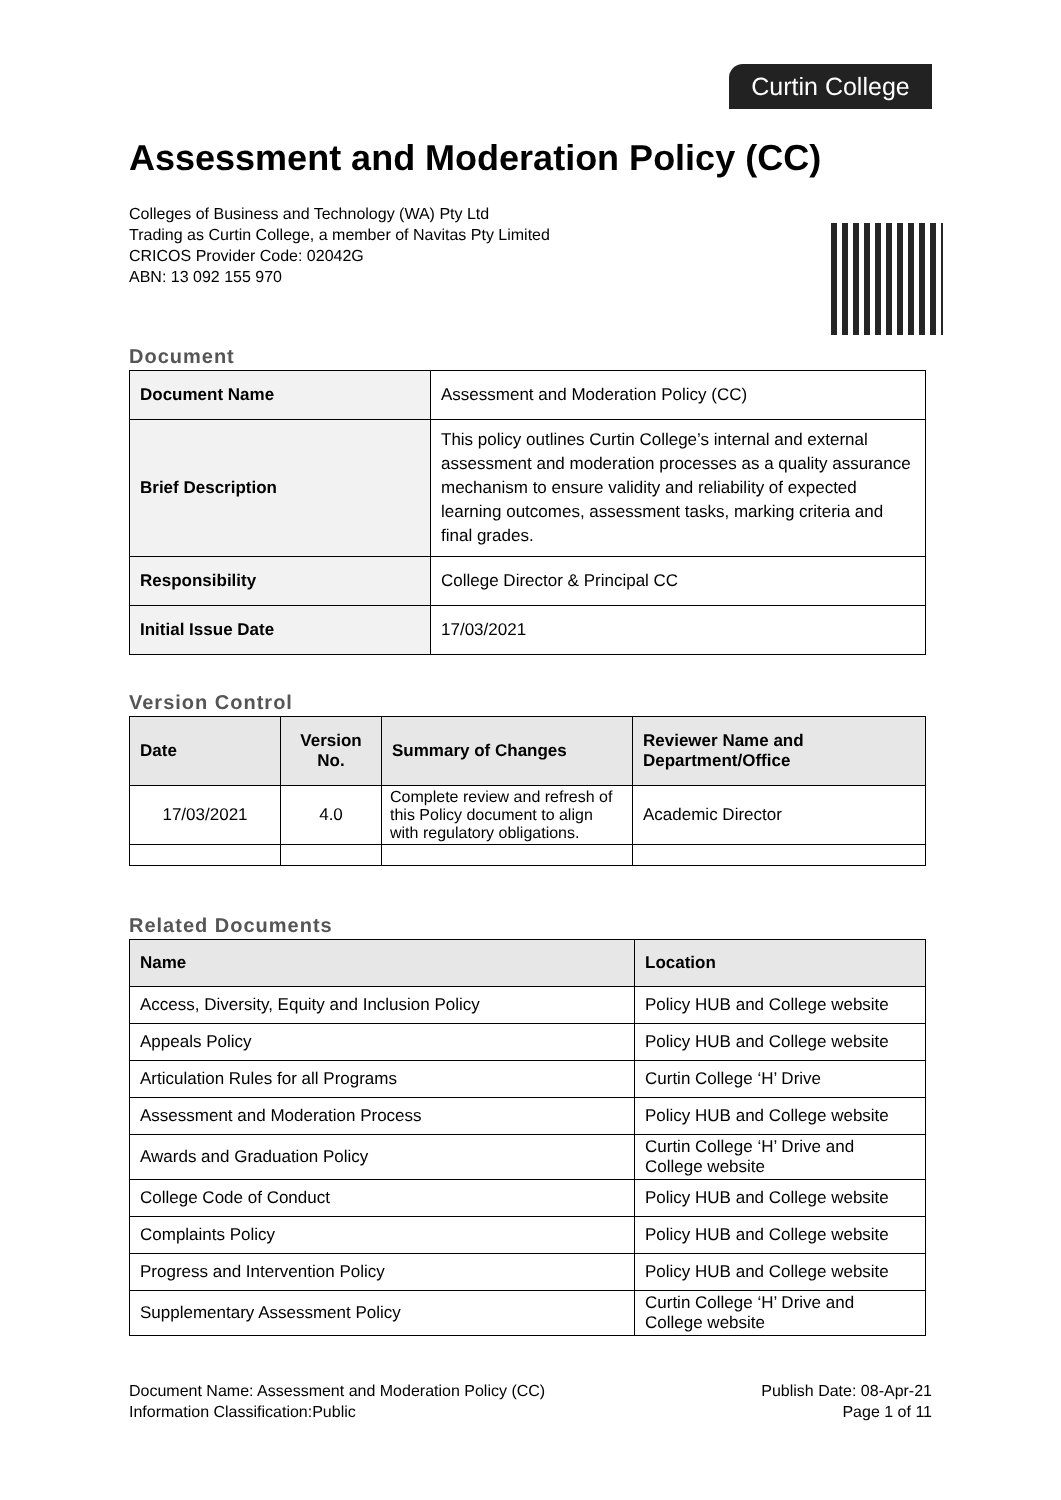Curtin College
Assessment and Moderation Policy (CC)
Colleges of Business and Technology (WA) Pty Ltd
Trading as Curtin College, a member of Navitas Pty Limited
CRICOS Provider Code: 02042G
ABN: 13 092 155 970
Document
| Document Name | Assessment and Moderation Policy (CC) |
| Brief Description | This policy outlines Curtin College’s internal and external assessment and moderation processes as a quality assurance mechanism to ensure validity and reliability of expected learning outcomes, assessment tasks, marking criteria and final grades. |
| Responsibility | College Director & Principal CC |
| Initial Issue Date | 17/03/2021 |
Version Control
| Date | Version No. | Summary of Changes | Reviewer Name and Department/Office |
| --- | --- | --- | --- |
| 17/03/2021 | 4.0 | Complete review and refresh of this Policy document to align with regulatory obligations. | Academic Director |
Related Documents
| Name | Location |
| --- | --- |
| Access, Diversity, Equity and Inclusion Policy | Policy HUB and College website |
| Appeals Policy | Policy HUB and College website |
| Articulation Rules for all Programs | Curtin College ‘H’ Drive |
| Assessment and Moderation Process | Policy HUB and College website |
| Awards and Graduation Policy | Curtin College ‘H’ Drive and College website |
| College Code of Conduct | Policy HUB and College website |
| Complaints Policy | Policy HUB and College website |
| Progress and Intervention Policy | Policy HUB and College website |
| Supplementary Assessment Policy | Curtin College ‘H’ Drive and College website |
Document Name: Assessment and Moderation Policy (CC)
Information Classification:Public
Publish Date: 08-Apr-21
Page 1 of 11